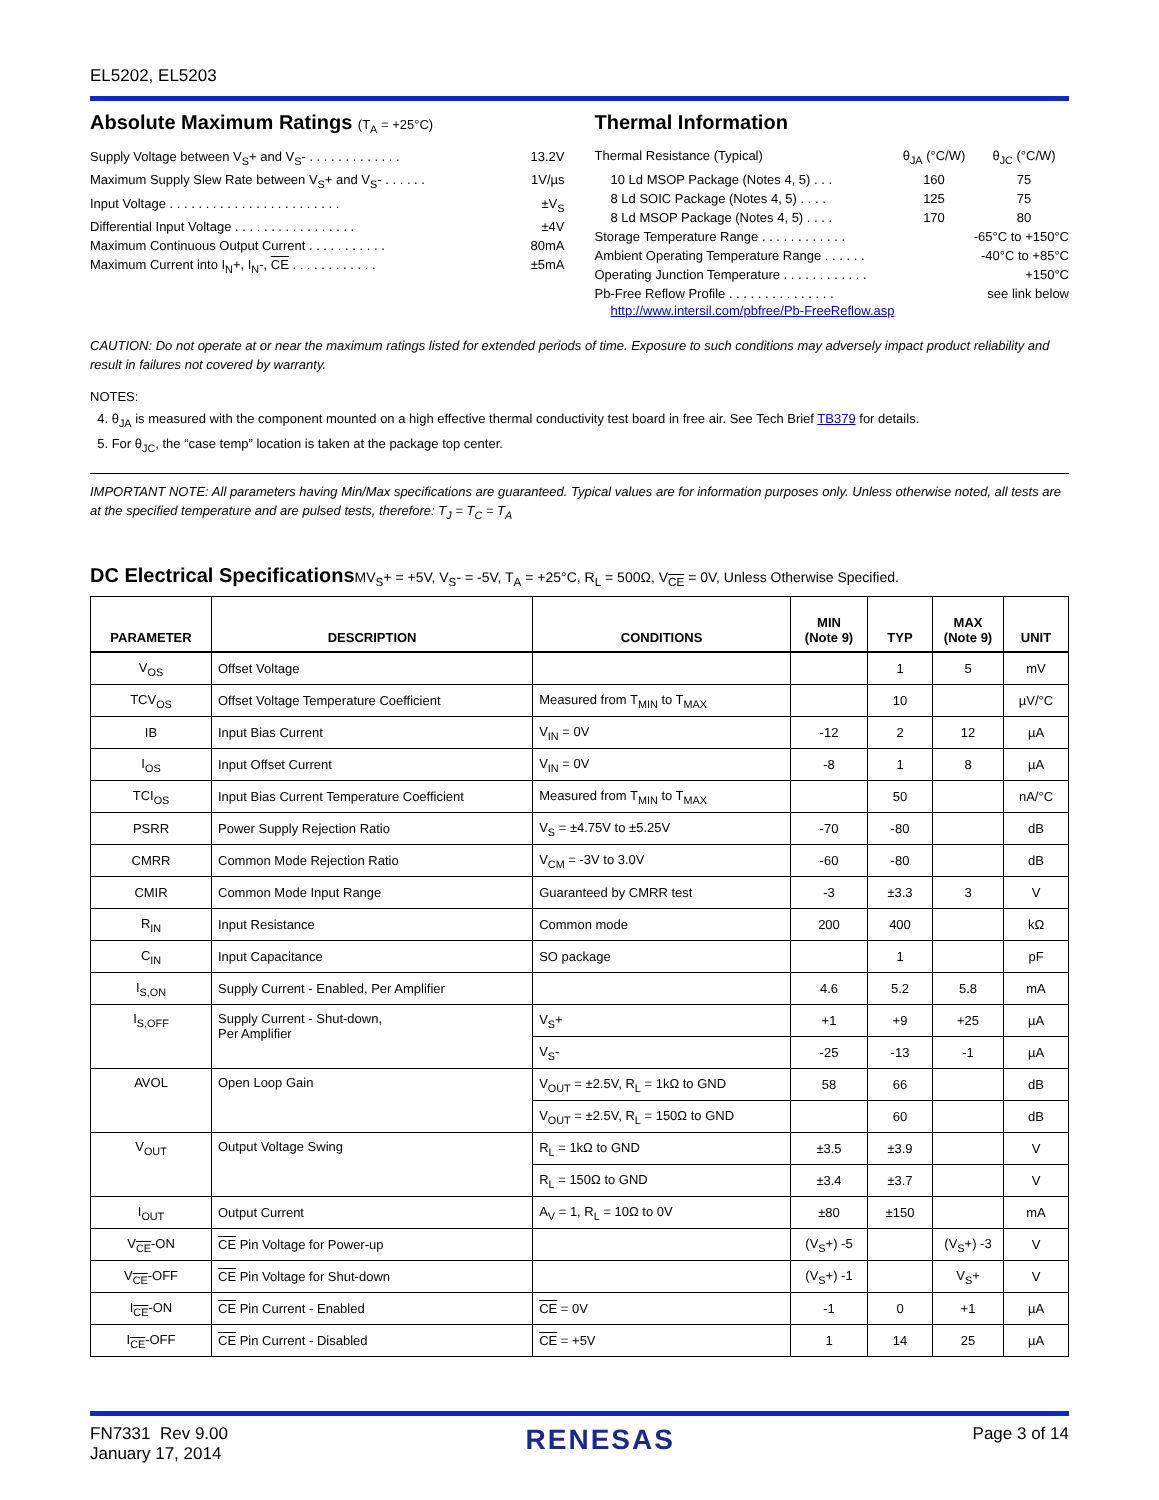EL5202, EL5203
Absolute Maximum Ratings (T<sub>A</sub> = +25°C)
Supply Voltage between V<sub>S</sub>+ and V<sub>S</sub>- . . . . . . . . . . . . . 13.2V
Maximum Supply Slew Rate between V<sub>S</sub>+ and V<sub>S</sub>- . . . . . . 1V/µs
Input Voltage . . . . . . . . . . . . . . . . . . . . . . . . ±V<sub>S</sub>
Differential Input Voltage . . . . . . . . . . . . . . . . . ±4V
Maximum Continuous Output Current . . . . . . . . . . . 80mA
Maximum Current into I<sub>N</sub>+, I<sub>N</sub>-, CE . . . . . . . . . . . . ±5mA
Thermal Information
Thermal Resistance (Typical) θ<sub>JA</sub> (°C/W) θ<sub>JC</sub> (°C/W)
10 Ld MSOP Package (Notes 4, 5) . . . 160 75
8 Ld SOIC Package (Notes 4, 5) . . . . 125 75
8 Ld MSOP Package (Notes 4, 5) . . . . 170 80
Storage Temperature Range . . . . . . . . . . . . -65°C to +150°C
Ambient Operating Temperature Range . . . . . . -40°C to +85°C
Operating Junction Temperature . . . . . . . . . . . . +150°C
Pb-Free Reflow Profile . . . . . . . . . . . . . . . see link below
http://www.intersil.com/pbfree/Pb-FreeReflow.asp
CAUTION: Do not operate at or near the maximum ratings listed for extended periods of time. Exposure to such conditions may adversely impact product reliability and result in failures not covered by warranty.
NOTES:
4. θ<sub>JA</sub> is measured with the component mounted on a high effective thermal conductivity test board in free air. See Tech Brief TB379 for details.
5. For θ<sub>JC</sub>, the “case temp” location is taken at the package top center.
IMPORTANT NOTE: All parameters having Min/Max specifications are guaranteed. Typical values are for information purposes only. Unless otherwise noted, all tests are at the specified temperature and are pulsed tests, therefore: T<sub>J</sub> = T<sub>C</sub> = T<sub>A</sub>
DC Electrical Specifications MV<sub>S</sub>+ = +5V, V<sub>S</sub>- = -5V, T<sub>A</sub> = +25°C, R<sub>L</sub> = 500Ω, V<sub>CE</sub> = 0V, Unless Otherwise Specified.
| PARAMETER | DESCRIPTION | CONDITIONS | MIN (Note 9) | TYP | MAX (Note 9) | UNIT |
| --- | --- | --- | --- | --- | --- | --- |
| V<sub>OS</sub> | Offset Voltage | | | 1 | 5 | mV |
| TCV<sub>OS</sub> | Offset Voltage Temperature Coefficient | Measured from T<sub>MIN</sub> to T<sub>MAX</sub> | | 10 | | µV/°C |
| IB | Input Bias Current | V<sub>IN</sub> = 0V | -12 | 2 | 12 | µA |
| I<sub>OS</sub> | Input Offset Current | V<sub>IN</sub> = 0V | -8 | 1 | 8 | µA |
| TCI<sub>OS</sub> | Input Bias Current Temperature Coefficient | Measured from T<sub>MIN</sub> to T<sub>MAX</sub> | | 50 | | nA/°C |
| PSRR | Power Supply Rejection Ratio | V<sub>S</sub> = ±4.75V to ±5.25V | -70 | -80 | | dB |
| CMRR | Common Mode Rejection Ratio | V<sub>CM</sub> = -3V to 3.0V | -60 | -80 | | dB |
| CMIR | Common Mode Input Range | Guaranteed by CMRR test | -3 | ±3.3 | 3 | V |
| R<sub>IN</sub> | Input Resistance | Common mode | 200 | 400 | | kΩ |
| C<sub>IN</sub> | Input Capacitance | SO package | | 1 | | pF |
| I<sub>S,ON</sub> | Supply Current - Enabled, Per Amplifier | | 4.6 | 5.2 | 5.8 | mA |
| I<sub>S,OFF</sub> | Supply Current - Shut-down, Per Amplifier | V<sub>S</sub>+ | +1 | +9 | +25 | µA |
| | | V<sub>S</sub>- | -25 | -13 | -1 | µA |
| AVOL | Open Loop Gain | V<sub>OUT</sub> = ±2.5V, R<sub>L</sub> = 1kΩ to GND | 58 | 66 | | dB |
| | | V<sub>OUT</sub> = ±2.5V, R<sub>L</sub> = 150Ω to GND | | 60 | | dB |
| V<sub>OUT</sub> | Output Voltage Swing | R<sub>L</sub> = 1kΩ to GND | ±3.5 | ±3.9 | | V |
| | | R<sub>L</sub> = 150Ω to GND | ±3.4 | ±3.7 | | V |
| I<sub>OUT</sub> | Output Current | A<sub>V</sub> = 1, R<sub>L</sub> = 10Ω to 0V | ±80 | ±150 | | mA |
| V<sub>CE</sub>-ON | CE Pin Voltage for Power-up | | (V<sub>S</sub>+) -5 | | (V<sub>S</sub>+) -3 | V |
| V<sub>CE</sub>-OFF | CE Pin Voltage for Shut-down | | (V<sub>S</sub>+) -1 | | V<sub>S</sub>+ | V |
| I<sub>CE</sub>-ON | CE Pin Current - Enabled | CE = 0V | -1 | 0 | +1 | µA |
| I<sub>CE</sub>-OFF | CE Pin Current - Disabled | CE = +5V | 1 | 14 | 25 | µA |
FN7331 Rev 9.00
January 17, 2014
RENESAS
Page 3 of 14